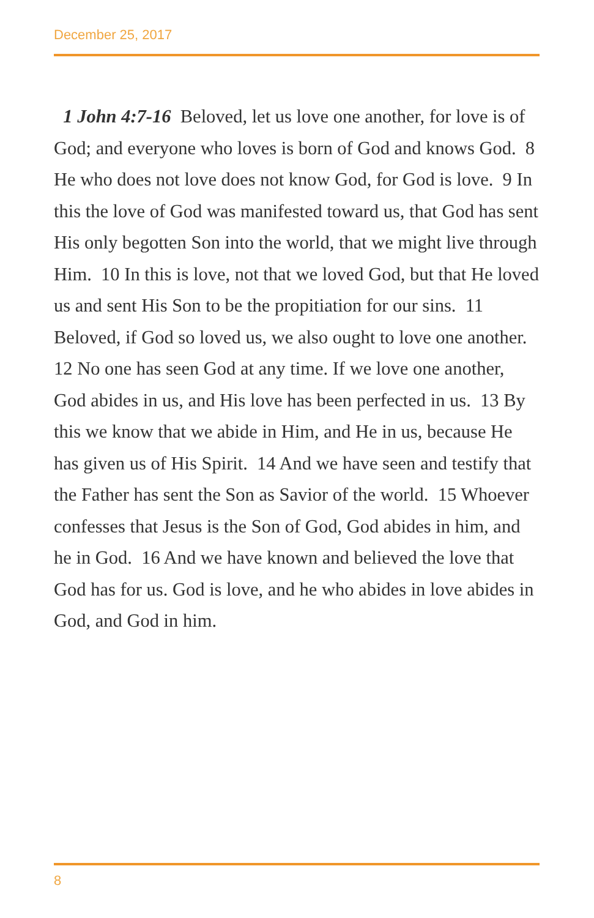December 25, 2017
1 John 4:7-16 Beloved, let us love one another, for love is of God; and everyone who loves is born of God and knows God. 8 He who does not love does not know God, for God is love. 9 In this the love of God was manifested toward us, that God has sent His only begotten Son into the world, that we might live through Him. 10 In this is love, not that we loved God, but that He loved us and sent His Son to be the propitiation for our sins. 11 Beloved, if God so loved us, we also ought to love one another. 12 No one has seen God at any time. If we love one another, God abides in us, and His love has been perfected in us. 13 By this we know that we abide in Him, and He in us, because He has given us of His Spirit. 14 And we have seen and testify that the Father has sent the Son as Savior of the world. 15 Whoever confesses that Jesus is the Son of God, God abides in him, and he in God. 16 And we have known and believed the love that God has for us. God is love, and he who abides in love abides in God, and God in him.
8